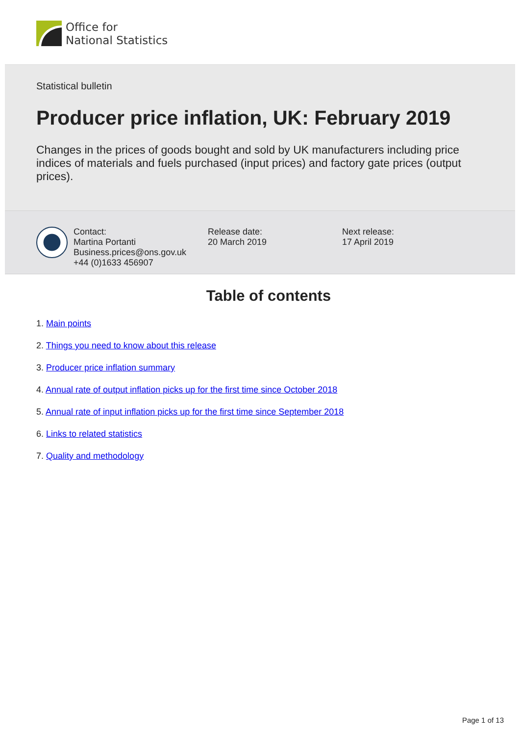Office for
National Statistics
Statistical bulletin
Producer price inflation, UK: February 2019
Changes in the prices of goods bought and sold by UK manufacturers including price indices of materials and fuels purchased (input prices) and factory gate prices (output prices).
Contact:
Martina Portanti
Business.prices@ons.gov.uk
+44 (0)1633 456907
Release date:
20 March 2019
Next release:
17 April 2019
Table of contents
1. Main points
2. Things you need to know about this release
3. Producer price inflation summary
4. Annual rate of output inflation picks up for the first time since October 2018
5. Annual rate of input inflation picks up for the first time since September 2018
6. Links to related statistics
7. Quality and methodology
Page 1 of 13